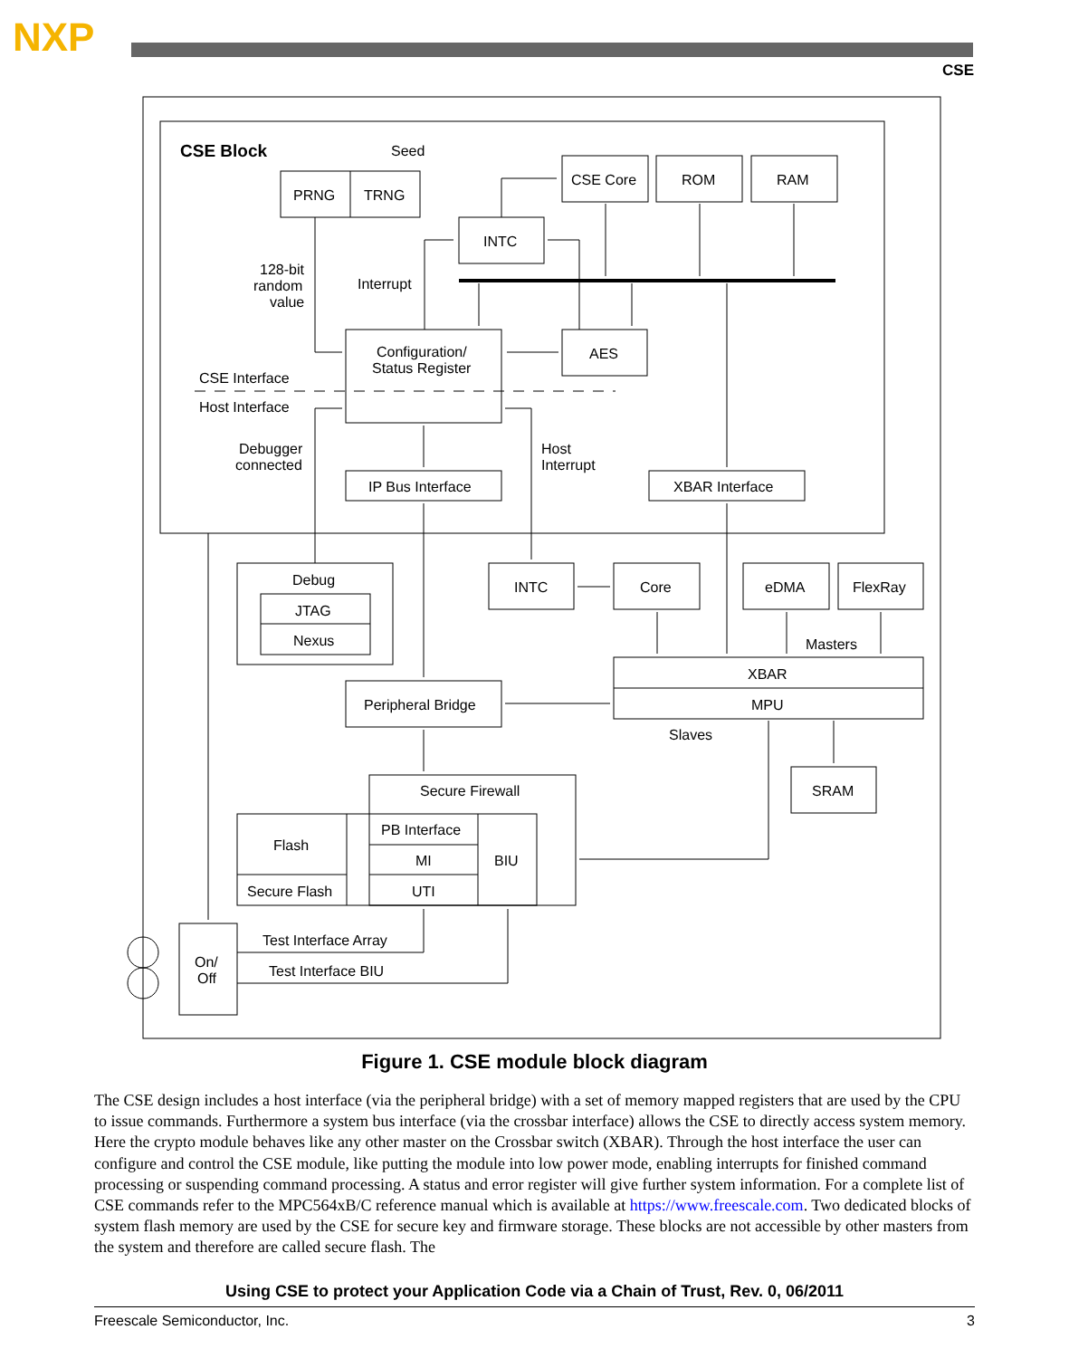NXP
CSE
CSE Block
Seed
PRNG
TRNG
CSE Core
ROM
RAM
INTC
128-bit
random
value
Interrupt
Configuration/
Status Register
AES
CSE Interface
Host Interface
Debugger
connected
Host
Interrupt
IP Bus Interface
XBAR Interface
Debug
JTAG
Nexus
INTC
Core
eDMA
FlexRay
Masters
XBAR
MPU
Peripheral Bridge
Slaves
SRAM
Secure Firewall
Flash
PB Interface
MI
BIU
Secure Flash
UTI
On/
Off
Test Interface Array
Test Interface BIU
Figure 1. CSE module block diagram
The CSE design includes a host interface (via the peripheral bridge) with a set of memory mapped registers that are used by the CPU to issue commands. Furthermore a system bus interface (via the crossbar interface) allows the CSE to directly access system memory. Here the crypto module behaves like any other master on the Crossbar switch (XBAR). Through the host interface the user can configure and control the CSE module, like putting the module into low power mode, enabling interrupts for finished command processing or suspending command processing. A status and error register will give further system information. For a complete list of CSE commands refer to the MPC564xB/C reference manual which is available at https://www.freescale.com. Two dedicated blocks of system flash memory are used by the CSE for secure key and firmware storage. These blocks are not accessible by other masters from the system and therefore are called secure flash. The
Using CSE to protect your Application Code via a Chain of Trust, Rev. 0, 06/2011
Freescale Semiconductor, Inc. 3